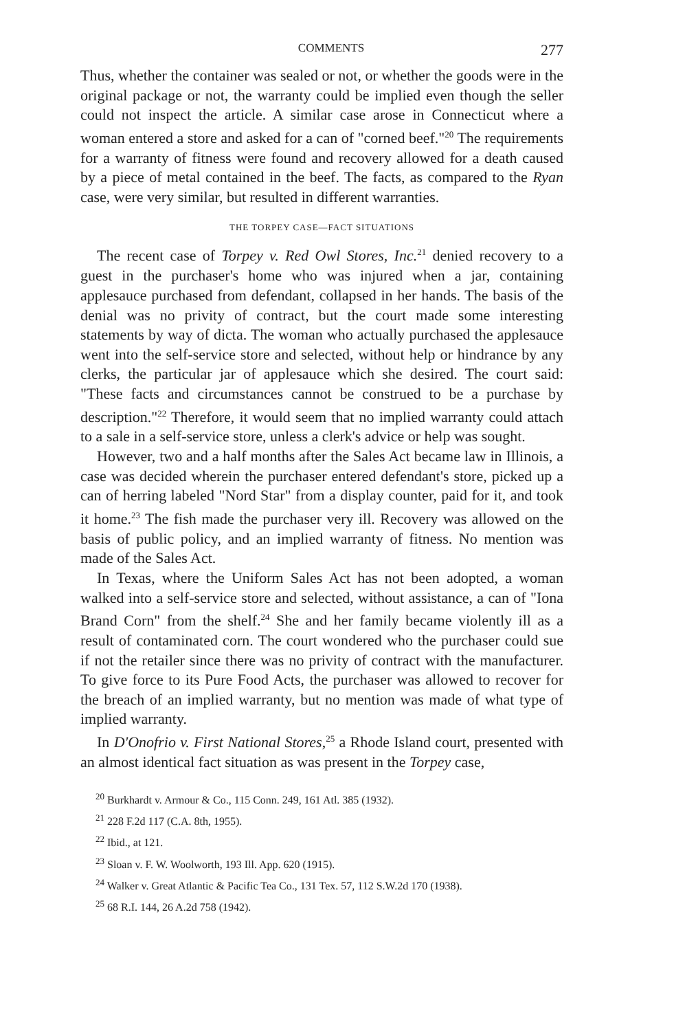COMMENTS 277
Thus, whether the container was sealed or not, or whether the goods were in the original package or not, the warranty could be implied even though the seller could not inspect the article. A similar case arose in Connecticut where a woman entered a store and asked for a can of "corned beef."<sup>20</sup> The requirements for a warranty of fitness were found and recovery allowed for a death caused by a piece of metal contained in the beef. The facts, as compared to the Ryan case, were very similar, but resulted in different warranties.
THE TORPEY CASE—FACT SITUATIONS
The recent case of Torpey v. Red Owl Stores, Inc.<sup>21</sup> denied recovery to a guest in the purchaser's home who was injured when a jar, containing applesauce purchased from defendant, collapsed in her hands. The basis of the denial was no privity of contract, but the court made some interesting statements by way of dicta. The woman who actually purchased the applesauce went into the self-service store and selected, without help or hindrance by any clerks, the particular jar of applesauce which she desired. The court said: "These facts and circumstances cannot be construed to be a purchase by description."<sup>22</sup> Therefore, it would seem that no implied warranty could attach to a sale in a self-service store, unless a clerk's advice or help was sought.
However, two and a half months after the Sales Act became law in Illinois, a case was decided wherein the purchaser entered defendant's store, picked up a can of herring labeled "Nord Star" from a display counter, paid for it, and took it home.<sup>23</sup> The fish made the purchaser very ill. Recovery was allowed on the basis of public policy, and an implied warranty of fitness. No mention was made of the Sales Act.
In Texas, where the Uniform Sales Act has not been adopted, a woman walked into a self-service store and selected, without assistance, a can of "Iona Brand Corn" from the shelf.<sup>24</sup> She and her family became violently ill as a result of contaminated corn. The court wondered who the purchaser could sue if not the retailer since there was no privity of contract with the manufacturer. To give force to its Pure Food Acts, the purchaser was allowed to recover for the breach of an implied warranty, but no mention was made of what type of implied warranty.
In D'Onofrio v. First National Stores,<sup>25</sup> a Rhode Island court, presented with an almost identical fact situation as was present in the Torpey case,
<sup>20</sup> Burkhardt v. Armour & Co., 115 Conn. 249, 161 Atl. 385 (1932).
<sup>21</sup> 228 F.2d 117 (C.A. 8th, 1955).
<sup>22</sup> Ibid., at 121.
<sup>23</sup> Sloan v. F. W. Woolworth, 193 Ill. App. 620 (1915).
<sup>24</sup> Walker v. Great Atlantic & Pacific Tea Co., 131 Tex. 57, 112 S.W.2d 170 (1938).
<sup>25</sup> 68 R.I. 144, 26 A.2d 758 (1942).